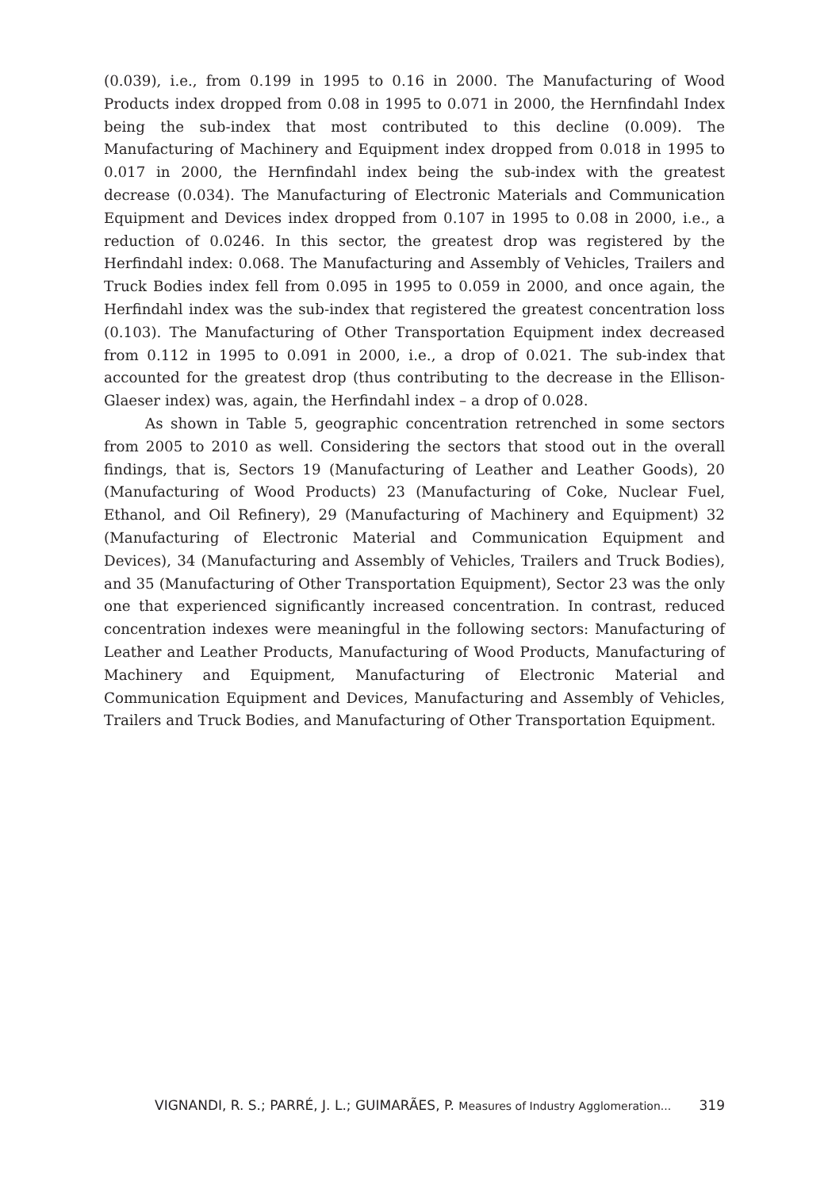(0.039), i.e., from 0.199 in 1995 to 0.16 in 2000. The Manufacturing of Wood Products index dropped from 0.08 in 1995 to 0.071 in 2000, the Hernfindahl Index being the sub-index that most contributed to this decline (0.009). The Manufacturing of Machinery and Equipment index dropped from 0.018 in 1995 to 0.017 in 2000, the Hernfindahl index being the sub-index with the greatest decrease (0.034). The Manufacturing of Electronic Materials and Communication Equipment and Devices index dropped from 0.107 in 1995 to 0.08 in 2000, i.e., a reduction of 0.0246. In this sector, the greatest drop was registered by the Herfindahl index: 0.068. The Manufacturing and Assembly of Vehicles, Trailers and Truck Bodies index fell from 0.095 in 1995 to 0.059 in 2000, and once again, the Herfindahl index was the sub-index that registered the greatest concentration loss (0.103). The Manufacturing of Other Transportation Equipment index decreased from 0.112 in 1995 to 0.091 in 2000, i.e., a drop of 0.021. The sub-index that accounted for the greatest drop (thus contributing to the decrease in the Ellison-Glaeser index) was, again, the Herfindahl index – a drop of 0.028.
As shown in Table 5, geographic concentration retrenched in some sectors from 2005 to 2010 as well. Considering the sectors that stood out in the overall findings, that is, Sectors 19 (Manufacturing of Leather and Leather Goods), 20 (Manufacturing of Wood Products) 23 (Manufacturing of Coke, Nuclear Fuel, Ethanol, and Oil Refinery), 29 (Manufacturing of Machinery and Equipment) 32 (Manufacturing of Electronic Material and Communication Equipment and Devices), 34 (Manufacturing and Assembly of Vehicles, Trailers and Truck Bodies), and 35 (Manufacturing of Other Transportation Equipment), Sector 23 was the only one that experienced significantly increased concentration. In contrast, reduced concentration indexes were meaningful in the following sectors: Manufacturing of Leather and Leather Products, Manufacturing of Wood Products, Manufacturing of Machinery and Equipment, Manufacturing of Electronic Material and Communication Equipment and Devices, Manufacturing and Assembly of Vehicles, Trailers and Truck Bodies, and Manufacturing of Other Transportation Equipment.
VIGNANDI, R. S.; PARRÉ, J. L.; GUIMARÃES, P. Measures of Industry Agglomeration... 319